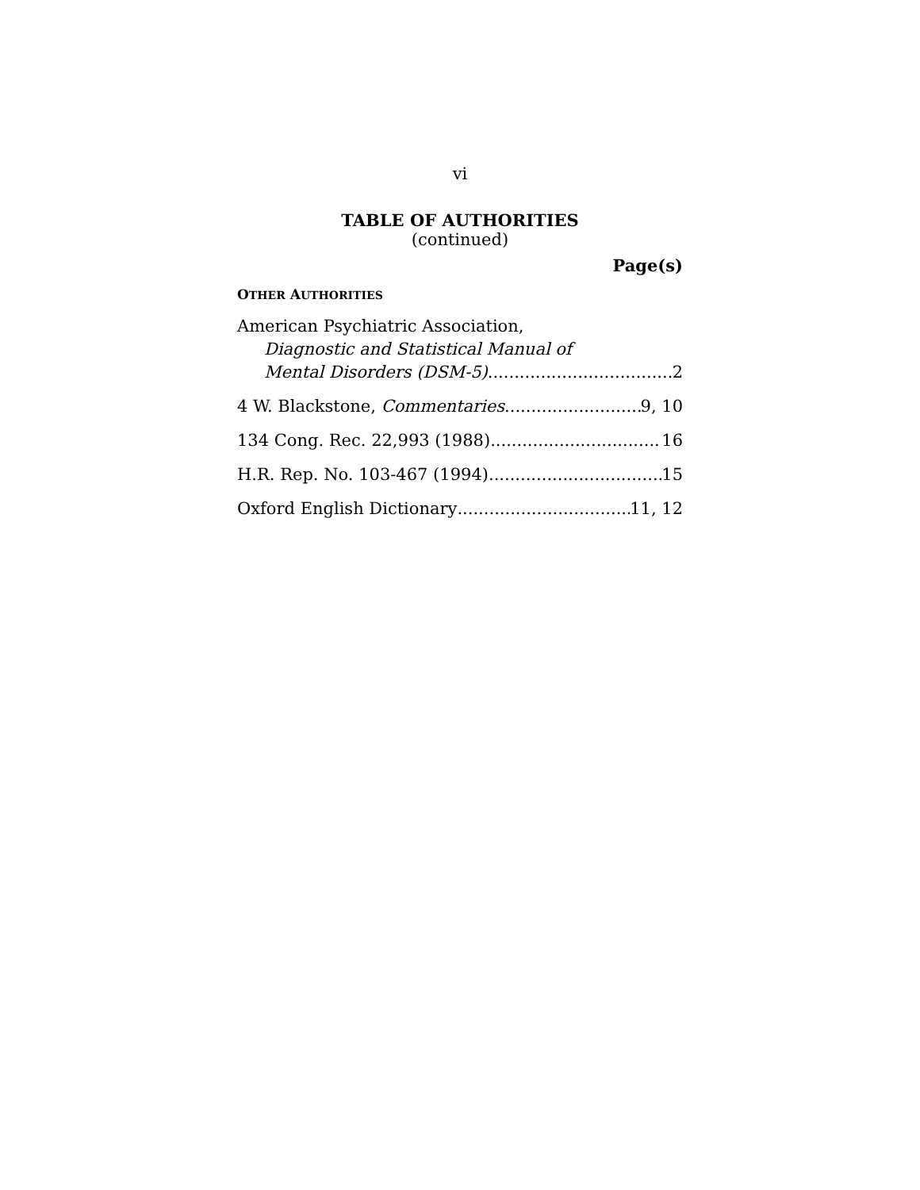vi
TABLE OF AUTHORITIES
(continued)
Page(s)
OTHER AUTHORITIES
American Psychiatric Association,
Diagnostic and Statistical Manual of
Mental Disorders (DSM-5) 2
4 W. Blackstone, Commentaries 9, 10
134 Cong. Rec. 22,993 (1988) 16
H.R. Rep. No. 103-467 (1994) 15
Oxford English Dictionary 11, 12